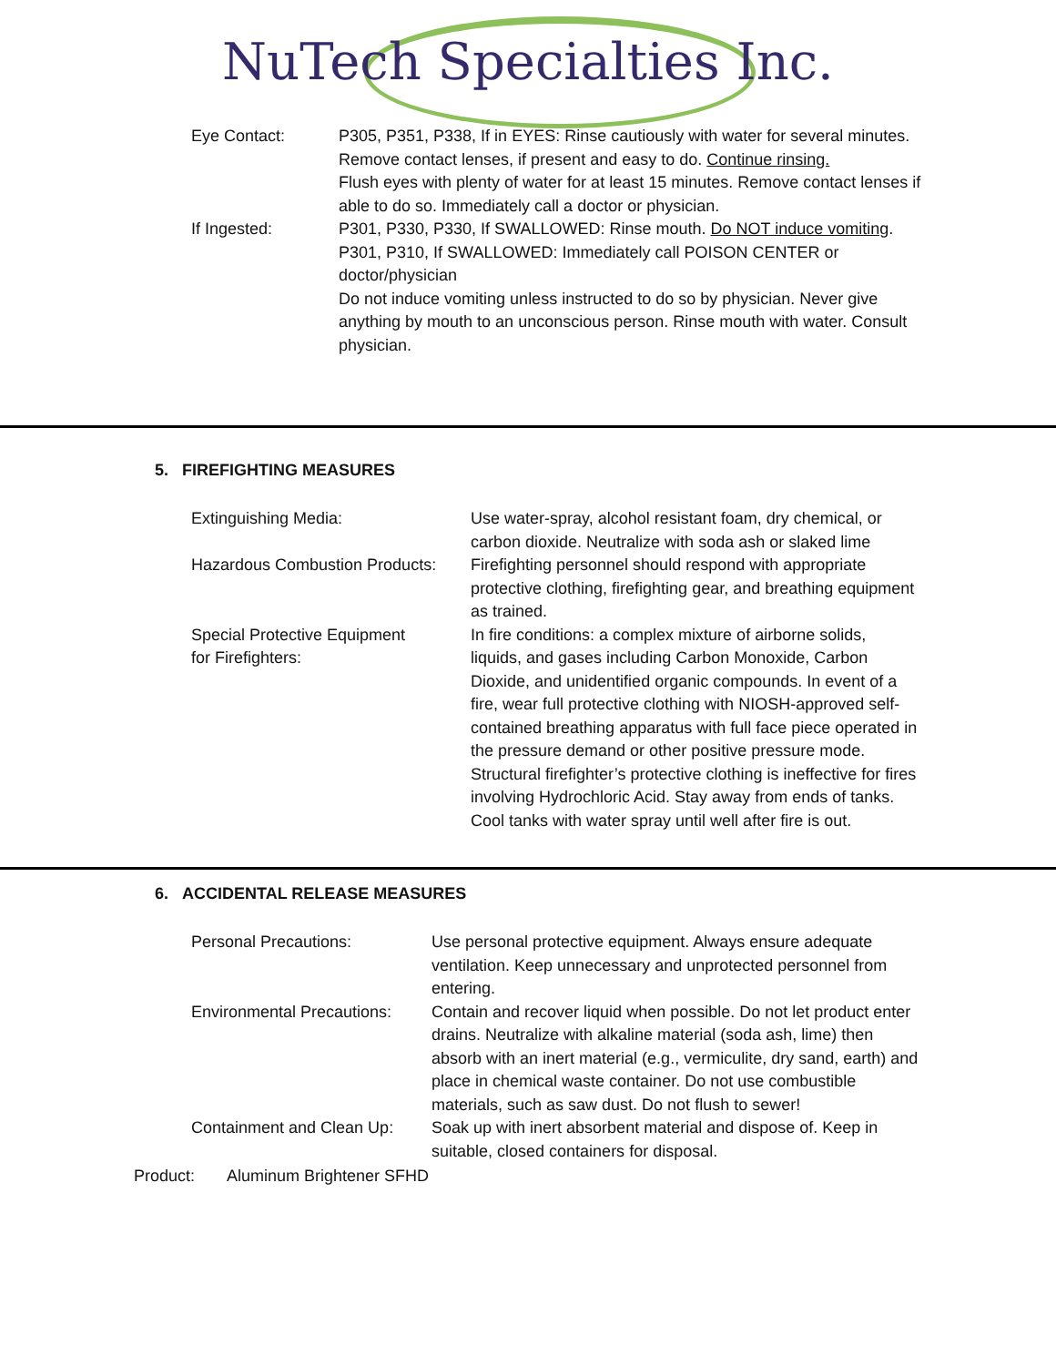NuTech Specialties Inc.
| Eye Contact: | P305, P351, P338, If in EYES: Rinse cautiously with water for several minutes. Remove contact lenses, if present and easy to do. Continue rinsing. Flush eyes with plenty of water for at least 15 minutes. Remove contact lenses if able to do so. Immediately call a doctor or physician. |
| If Ingested: | P301, P330, P330, If SWALLOWED: Rinse mouth. Do NOT induce vomiting . P301, P310, If SWALLOWED: Immediately call POISON CENTER or doctor/physician Do not induce vomiting unless instructed to do so by physician. Never give anything by mouth to an unconscious person. Rinse mouth with water. Consult physician. |
5. FIREFIGHTING MEASURES
| Extinguishing Media: | Use water-spray, alcohol resistant foam, dry chemical, or carbon dioxide. Neutralize with soda ash or slaked lime |
| Hazardous Combustion Products: | Firefighting personnel should respond with appropriate protective clothing, firefighting gear, and breathing equipment as trained. |
| Special Protective Equipment for Firefighters: | In fire conditions: a complex mixture of airborne solids, liquids, and gases including Carbon Monoxide, Carbon Dioxide, and unidentified organic compounds. In event of a fire, wear full protective clothing with NIOSH-approved self-contained breathing apparatus with full face piece operated in the pressure demand or other positive pressure mode. Structural firefighter’s protective clothing is ineffective for fires involving Hydrochloric Acid. Stay away from ends of tanks. Cool tanks with water spray until well after fire is out. |
6. ACCIDENTAL RELEASE MEASURES
| Personal Precautions: | Use personal protective equipment. Always ensure adequate ventilation. Keep unnecessary and unprotected personnel from entering. |
| Environmental Precautions: | Contain and recover liquid when possible. Do not let product enter drains. Neutralize with alkaline material (soda ash, lime) then absorb with an inert material (e.g., vermiculite, dry sand, earth) and place in chemical waste container. Do not use combustible materials, such as saw dust. Do not flush to sewer! |
| Containment and Clean Up: | Soak up with inert absorbent material and dispose of. Keep in suitable, closed containers for disposal. |
Product: Aluminum Brightener SFHD